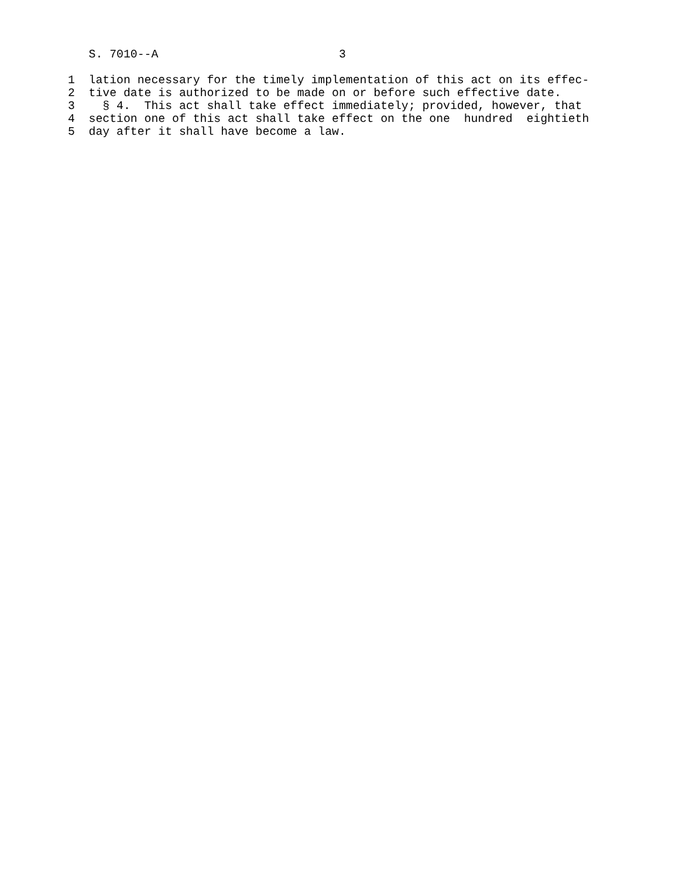S. 7010--A                          3
1  lation necessary for the timely implementation of this act on its effec-
2  tive date is authorized to be made on or before such effective date.
3    § 4.  This act shall take effect immediately; provided, however, that
4  section one of this act shall take effect on the one  hundred  eightieth
5  day after it shall have become a law.